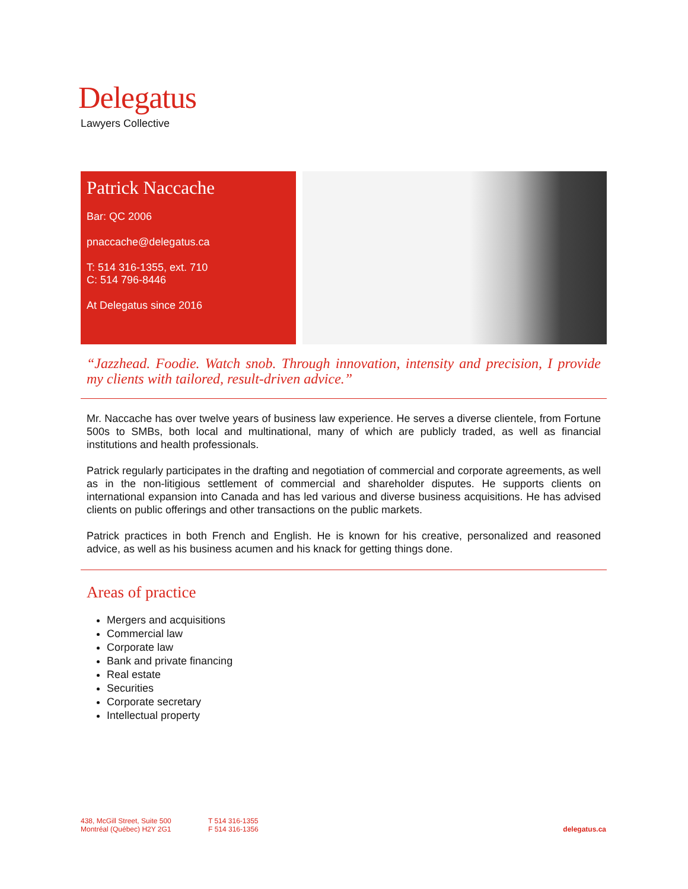Delegatus
Lawyers Collective
Patrick Naccache
Bar: QC 2006
pnaccache@delegatus.ca
T: 514 316-1355, ext. 710
C: 514 796-8446
At Delegatus since 2016
“Jazzhead. Foodie. Watch snob. Through innovation, intensity and precision, I provide my clients with tailored, result-driven advice.”
Mr. Naccache has over twelve years of business law experience. He serves a diverse clientele, from Fortune 500s to SMBs, both local and multinational, many of which are publicly traded, as well as financial institutions and health professionals.
Patrick regularly participates in the drafting and negotiation of commercial and corporate agreements, as well as in the non-litigious settlement of commercial and shareholder disputes. He supports clients on international expansion into Canada and has led various and diverse business acquisitions. He has advised clients on public offerings and other transactions on the public markets.
Patrick practices in both French and English. He is known for his creative, personalized and reasoned advice, as well as his business acumen and his knack for getting things done.
Areas of practice
Mergers and acquisitions
Commercial law
Corporate law
Bank and private financing
Real estate
Securities
Corporate secretary
Intellectual property
438, McGill Street, Suite 500
Montréal (Québec) H2Y 2G1
T 514 316-1355
F 514 316-1356
delegatus.ca